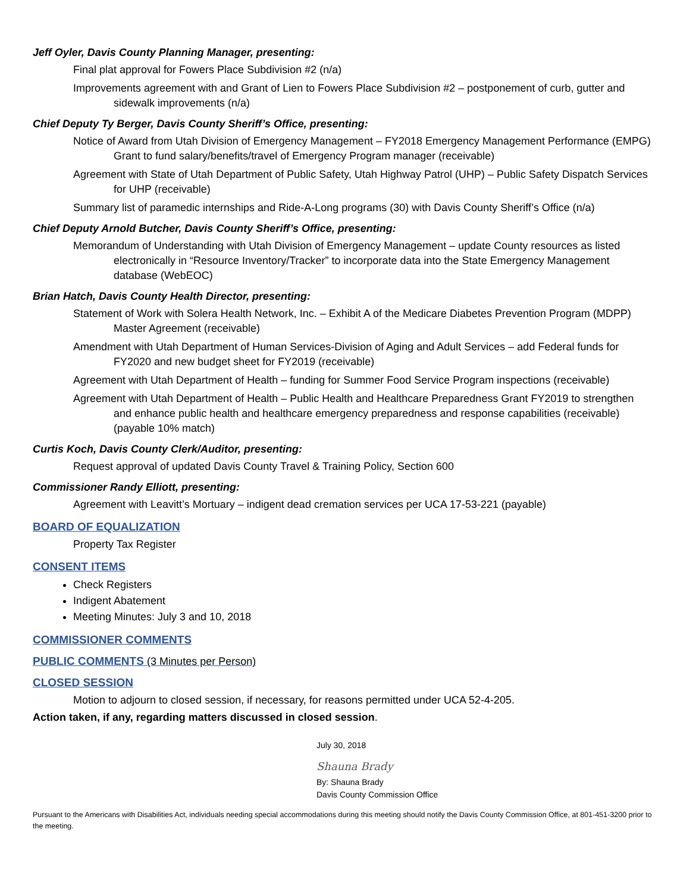Jeff Oyler, Davis County Planning Manager, presenting:
Final plat approval for Fowers Place Subdivision #2 (n/a)
Improvements agreement with and Grant of Lien to Fowers Place Subdivision #2 – postponement of curb, gutter and sidewalk improvements (n/a)
Chief Deputy Ty Berger, Davis County Sheriff’s Office, presenting:
Notice of Award from Utah Division of Emergency Management – FY2018 Emergency Management Performance (EMPG) Grant to fund salary/benefits/travel of Emergency Program manager (receivable)
Agreement with State of Utah Department of Public Safety, Utah Highway Patrol (UHP) – Public Safety Dispatch Services for UHP (receivable)
Summary list of paramedic internships and Ride-A-Long programs (30) with Davis County Sheriff’s Office (n/a)
Chief Deputy Arnold Butcher, Davis County Sheriff’s Office, presenting:
Memorandum of Understanding with Utah Division of Emergency Management – update County resources as listed electronically in “Resource Inventory/Tracker” to incorporate data into the State Emergency Management database (WebEOC)
Brian Hatch, Davis County Health Director, presenting:
Statement of Work with Solera Health Network, Inc. – Exhibit A of the Medicare Diabetes Prevention Program (MDPP) Master Agreement (receivable)
Amendment with Utah Department of Human Services-Division of Aging and Adult Services – add Federal funds for FY2020 and new budget sheet for FY2019 (receivable)
Agreement with Utah Department of Health – funding for Summer Food Service Program inspections (receivable)
Agreement with Utah Department of Health – Public Health and Healthcare Preparedness Grant FY2019 to strengthen and enhance public health and healthcare emergency preparedness and response capabilities (receivable) (payable 10% match)
Curtis Koch, Davis County Clerk/Auditor, presenting:
Request approval of updated Davis County Travel & Training Policy, Section 600
Commissioner Randy Elliott, presenting:
Agreement with Leavitt’s Mortuary – indigent dead cremation services per UCA 17-53-221 (payable)
BOARD OF EQUALIZATION
Property Tax Register
CONSENT ITEMS
Check Registers
Indigent Abatement
Meeting Minutes: July 3 and 10, 2018
COMMISSIONER COMMENTS
PUBLIC COMMENTS (3 Minutes per Person)
CLOSED SESSION
Motion to adjourn to closed session, if necessary, for reasons permitted under UCA 52-4-205.
Action taken, if any, regarding matters discussed in closed session.
July 30, 2018
Shauna Brady
By: Shauna Brady
Davis County Commission Office
Pursuant to the Americans with Disabilities Act, individuals needing special accommodations during this meeting should notify the Davis County Commission Office, at 801-451-3200 prior to the meeting.